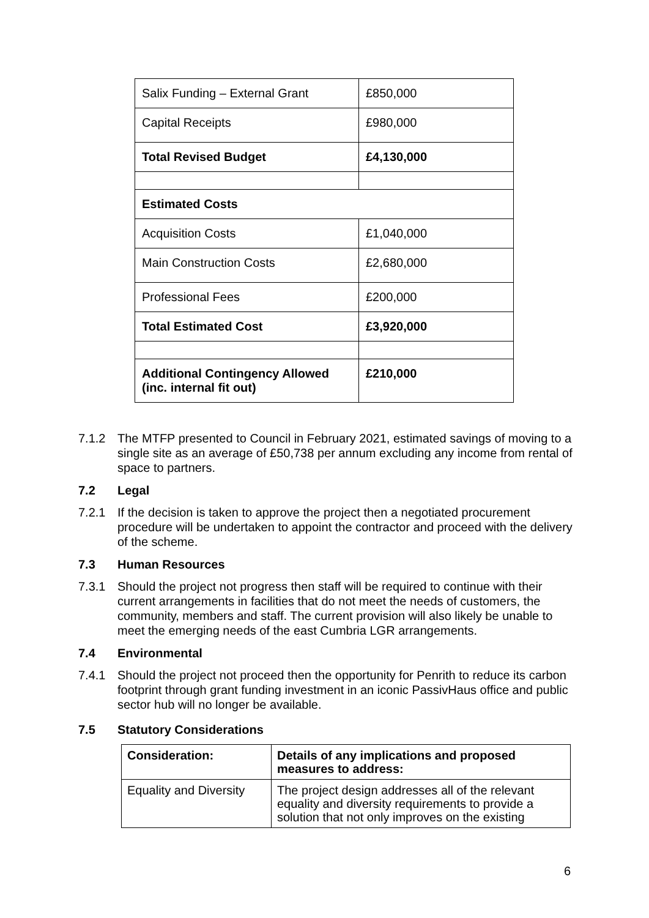| Salix Funding – External Grant | £850,000 |
| Capital Receipts | £980,000 |
| Total Revised Budget | £4,130,000 |
| Estimated Costs | |
| Acquisition Costs | £1,040,000 |
| Main Construction Costs | £2,680,000 |
| Professional Fees | £200,000 |
| Total Estimated Cost | £3,920,000 |
| Additional Contingency Allowed (inc. internal fit out) | £210,000 |
7.1.2 The MTFP presented to Council in February 2021, estimated savings of moving to a single site as an average of £50,738 per annum excluding any income from rental of space to partners.
7.2 Legal
7.2.1 If the decision is taken to approve the project then a negotiated procurement procedure will be undertaken to appoint the contractor and proceed with the delivery of the scheme.
7.3 Human Resources
7.3.1 Should the project not progress then staff will be required to continue with their current arrangements in facilities that do not meet the needs of customers, the community, members and staff. The current provision will also likely be unable to meet the emerging needs of the east Cumbria LGR arrangements.
7.4 Environmental
7.4.1 Should the project not proceed then the opportunity for Penrith to reduce its carbon footprint through grant funding investment in an iconic PassivHaus office and public sector hub will no longer be available.
7.5 Statutory Considerations
| Consideration: | Details of any implications and proposed measures to address: |
| --- | --- |
| Equality and Diversity | The project design addresses all of the relevant equality and diversity requirements to provide a solution that not only improves on the existing |
6